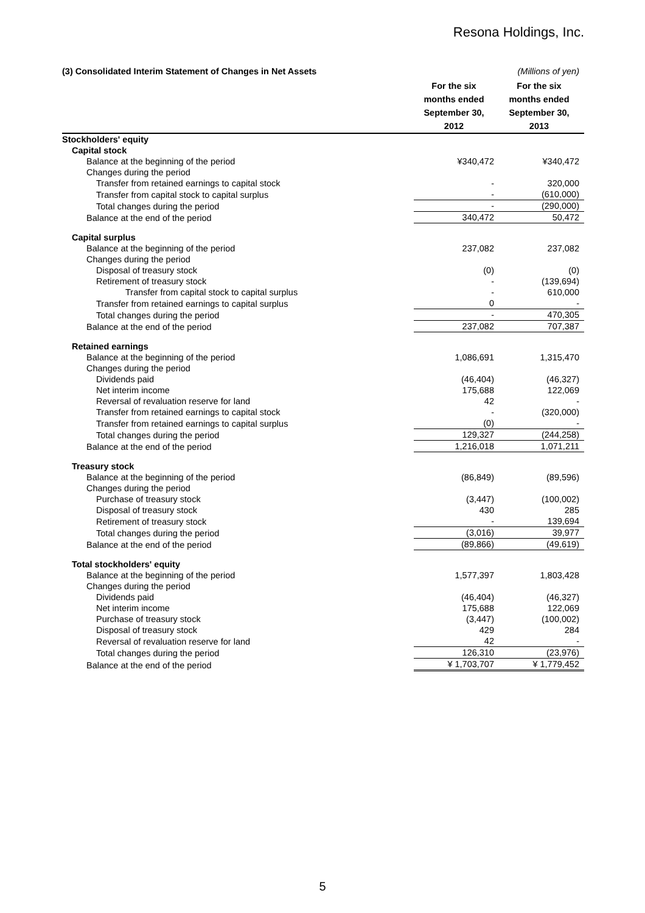Resona Holdings, Inc.
| (3) Consolidated Interim Statement of Changes in Net Assets | | (Millions of yen) |
| | For the six months ended September 30, 2012 | For the six months ended September 30, 2013 |
| Stockholders' equity | | |
| Capital stock | | |
| Balance at the beginning of the period | ¥340,472 | ¥340,472 |
| Changes during the period | | |
| Transfer from retained earnings to capital stock | - | 320,000 |
| Transfer from capital stock to capital surplus | - | (610,000) |
| Total changes during the period | - | (290,000) |
| Balance at the end of the period | 340,472 | 50,472 |
| Capital surplus | | |
| Balance at the beginning of the period | 237,082 | 237,082 |
| Changes during the period | | |
| Disposal of treasury stock | (0) | (0) |
| Retirement of treasury stock | - | (139,694) |
| Transfer from capital stock to capital surplus | - | 610,000 |
| Transfer from retained earnings to capital surplus | 0 | - |
| Total changes during the period | - | 470,305 |
| Balance at the end of the period | 237,082 | 707,387 |
| Retained earnings | | |
| Balance at the beginning of the period | 1,086,691 | 1,315,470 |
| Changes during the period | | |
| Dividends paid | (46,404) | (46,327) |
| Net interim income | 175,688 | 122,069 |
| Reversal of revaluation reserve for land | 42 | - |
| Transfer from retained earnings to capital stock | - | (320,000) |
| Transfer from retained earnings to capital surplus | (0) | - |
| Total changes during the period | 129,327 | (244,258) |
| Balance at the end of the period | 1,216,018 | 1,071,211 |
| Treasury stock | | |
| Balance at the beginning of the period | (86,849) | (89,596) |
| Changes during the period | | |
| Purchase of treasury stock | (3,447) | (100,002) |
| Disposal of treasury stock | 430 | 285 |
| Retirement of treasury stock | - | 139,694 |
| Total changes during the period | (3,016) | 39,977 |
| Balance at the end of the period | (89,866) | (49,619) |
| Total stockholders' equity | | |
| Balance at the beginning of the period | 1,577,397 | 1,803,428 |
| Changes during the period | | |
| Dividends paid | (46,404) | (46,327) |
| Net interim income | 175,688 | 122,069 |
| Purchase of treasury stock | (3,447) | (100,002) |
| Disposal of treasury stock | 429 | 284 |
| Reversal of revaluation reserve for land | 42 | - |
| Total changes during the period | 126,310 | (23,976) |
| Balance at the end of the period | ¥ 1,703,707 | ¥ 1,779,452 |
5